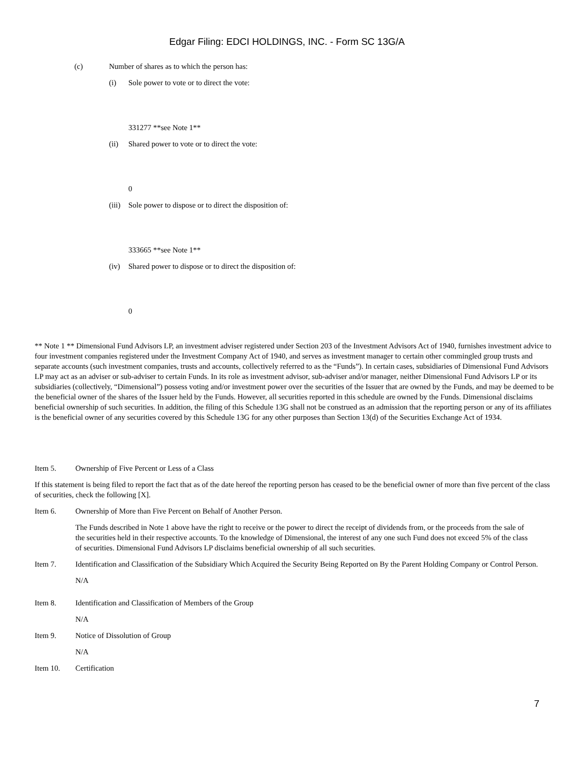Edgar Filing: EDCI HOLDINGS, INC. - Form SC 13G/A
(c) Number of shares as to which the person has:
(i) Sole power to vote or to direct the vote:
331277 **see Note 1**
(ii) Shared power to vote or to direct the vote:
0
(iii) Sole power to dispose or to direct the disposition of:
333665 **see Note 1**
(iv) Shared power to dispose or to direct the disposition of:
0
** Note 1 ** Dimensional Fund Advisors LP, an investment adviser registered under Section 203 of the Investment Advisors Act of 1940, furnishes investment advice to four investment companies registered under the Investment Company Act of 1940, and serves as investment manager to certain other commingled group trusts and separate accounts (such investment companies, trusts and accounts, collectively referred to as the “Funds”). In certain cases, subsidiaries of Dimensional Fund Advisors LP may act as an adviser or sub-adviser to certain Funds. In its role as investment advisor, sub-adviser and/or manager, neither Dimensional Fund Advisors LP or its subsidiaries (collectively, “Dimensional”) possess voting and/or investment power over the securities of the Issuer that are owned by the Funds, and may be deemed to be the beneficial owner of the shares of the Issuer held by the Funds. However, all securities reported in this schedule are owned by the Funds. Dimensional disclaims beneficial ownership of such securities. In addition, the filing of this Schedule 13G shall not be construed as an admission that the reporting person or any of its affiliates is the beneficial owner of any securities covered by this Schedule 13G for any other purposes than Section 13(d) of the Securities Exchange Act of 1934.
Item 5. Ownership of Five Percent or Less of a Class
If this statement is being filed to report the fact that as of the date hereof the reporting person has ceased to be the beneficial owner of more than five percent of the class of securities, check the following [X].
Item 6. Ownership of More than Five Percent on Behalf of Another Person.
The Funds described in Note 1 above have the right to receive or the power to direct the receipt of dividends from, or the proceeds from the sale of the securities held in their respective accounts. To the knowledge of Dimensional, the interest of any one such Fund does not exceed 5% of the class of securities. Dimensional Fund Advisors LP disclaims beneficial ownership of all such securities.
Item 7. Identification and Classification of the Subsidiary Which Acquired the Security Being Reported on By the Parent Holding Company or Control Person.
N/A
Item 8. Identification and Classification of Members of the Group
N/A
Item 9. Notice of Dissolution of Group
N/A
Item 10. Certification
7